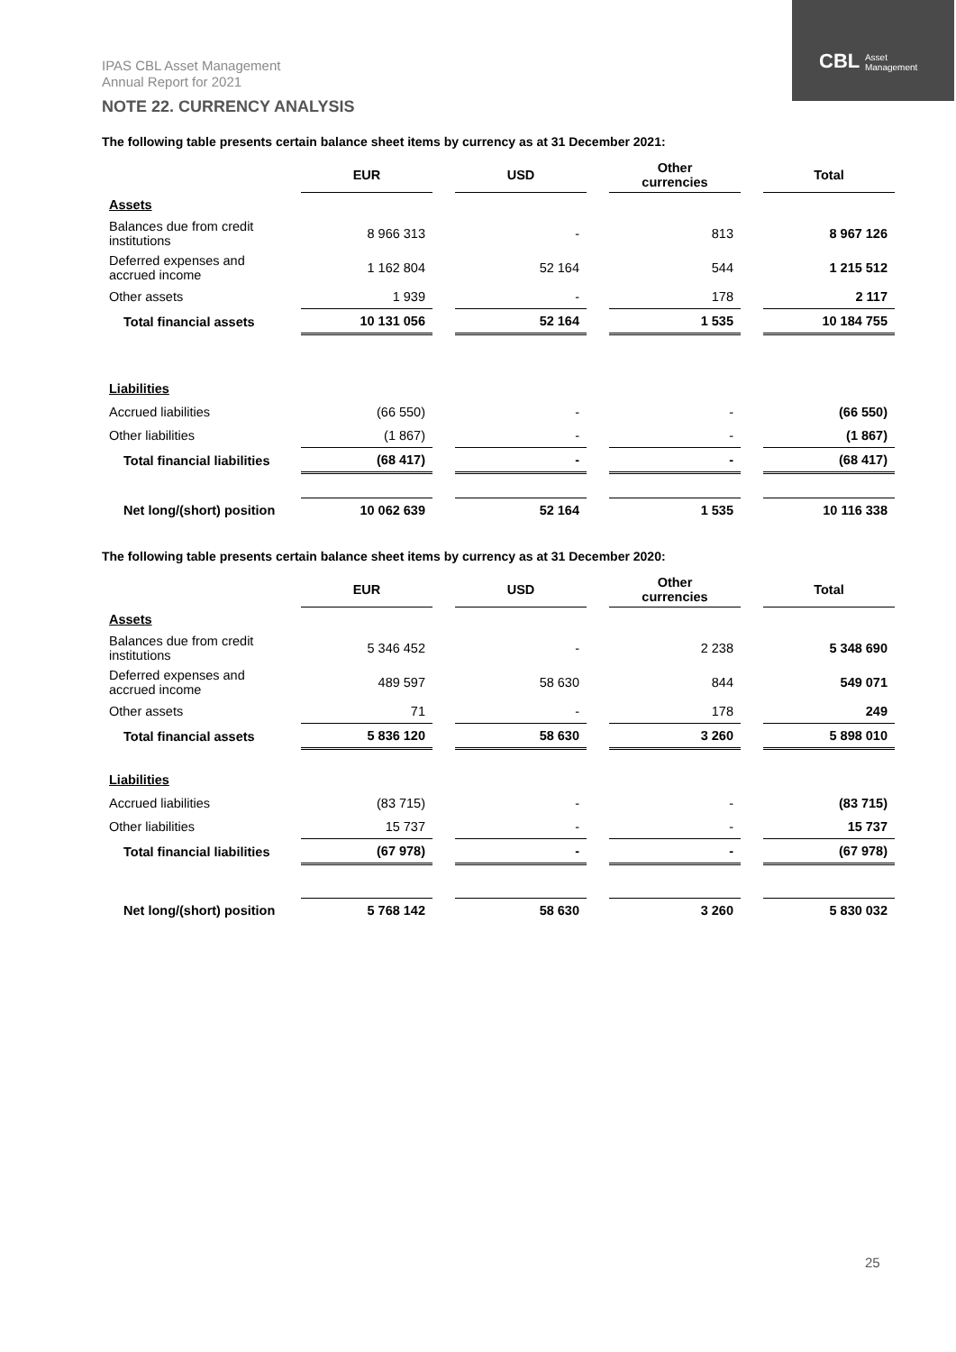IPAS CBL Asset Management
Annual Report for 2021
CBL Asset
Management
NOTE 22. CURRENCY ANALYSIS
The following table presents certain balance sheet items by currency as at 31 December 2021:
| | EUR | | USD | | Other currencies | | Total |
| --- | --- | --- | --- | --- | --- | --- | --- |
| Assets | | | | | | | |
| Balances due from credit institutions | 8 966 313 | | - | | 813 | | 8 967 126 |
| Deferred expenses and accrued income | 1 162 804 | | 52 164 | | 544 | | 1 215 512 |
| Other assets | 1 939 | | - | | 178 | | 2 117 |
| Total financial assets | 10 131 056 | | 52 164 | | 1 535 | | 10 184 755 |
| Liabilities | | | | | | | |
| Accrued liabilities | (66 550) | | - | | - | | (66 550) |
| Other liabilities | (1 867) | | - | | - | | (1 867) |
| Total financial liabilities | (68 417) | | - | | - | | (68 417) |
| Net long/(short) position | 10 062 639 | | 52 164 | | 1 535 | | 10 116 338 |
The following table presents certain balance sheet items by currency as at 31 December 2020:
| | EUR | | USD | | Other currencies | | Total |
| --- | --- | --- | --- | --- | --- | --- | --- |
| Assets | | | | | | | |
| Balances due from credit institutions | 5 346 452 | | - | | 2 238 | | 5 348 690 |
| Deferred expenses and accrued income | 489 597 | | 58 630 | | 844 | | 549 071 |
| Other assets | 71 | | - | | 178 | | 249 |
| Total financial assets | 5 836 120 | | 58 630 | | 3 260 | | 5 898 010 |
| Liabilities | | | | | | | |
| Accrued liabilities | (83 715) | | - | | - | | (83 715) |
| Other liabilities | 15 737 | | - | | - | | 15 737 |
| Total financial liabilities | (67 978) | | - | | - | | (67 978) |
| Net long/(short) position | 5 768 142 | | 58 630 | | 3 260 | | 5 830 032 |
25